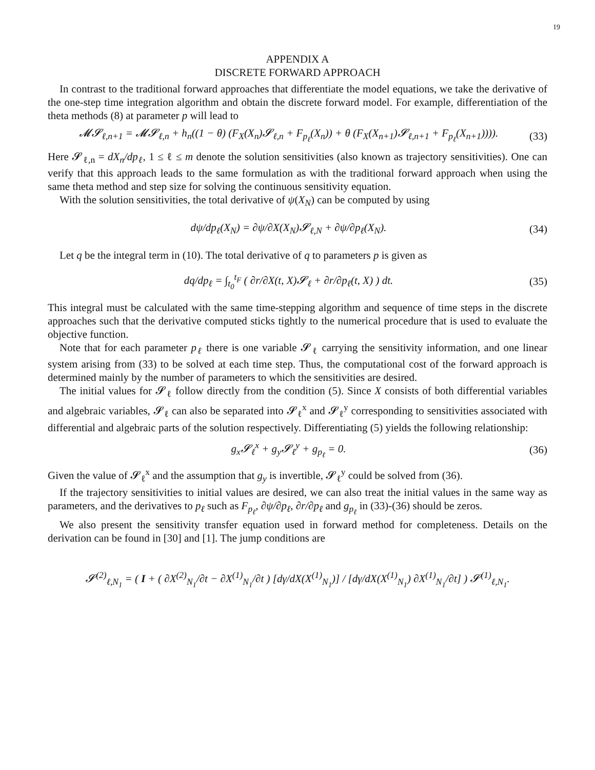19
APPENDIX A
DISCRETE FORWARD APPROACH
In contrast to the traditional forward approaches that differentiate the model equations, we take the derivative of the one-step time integration algorithm and obtain the discrete forward model. For example, differentiation of the theta methods (8) at parameter p will lead to
𝓜𝓢<sub>ℓ,n+1</sub> = 𝓜𝓢<sub>ℓ,n</sub> + h<sub>n</sub>((1 − θ) (F<sub>X</sub>(X<sub>n</sub>)𝓢<sub>ℓ,n</sub> + F<sub>p<sub>ℓ</sub></sub>(X<sub>n</sub>)) + θ (F<sub>X</sub>(X<sub>n+1</sub>)𝓢<sub>ℓ,n+1</sub> + F<sub>p<sub>ℓ</sub></sub>(X<sub>n+1</sub>)))). (33)
Here 𝓢<sub>ℓ,n</sub> = dX<sub>n</sub>/dp<sub>ℓ</sub>, 1 ≤ ℓ ≤ m denote the solution sensitivities (also known as trajectory sensitivities). One can verify that this approach leads to the same formulation as with the traditional forward approach when using the same theta method and step size for solving the continuous sensitivity equation.
With the solution sensitivities, the total derivative of ψ(X<sub>N</sub>) can be computed by using
dψ/dp<sub>ℓ</sub>(X<sub>N</sub>) = ∂ψ/∂X(X<sub>N</sub>)𝓢<sub>ℓ,N</sub> + ∂ψ/∂p<sub>ℓ</sub>(X<sub>N</sub>). (34)
Let q be the integral term in (10). The total derivative of q to parameters p is given as
dq/dp<sub>ℓ</sub> = ∫<sub>t<sub>0</sub></sub><sup>t<sub>F</sub></sup> ( ∂r/∂X(t, X)𝓢<sub>ℓ</sub> + ∂r/∂p<sub>ℓ</sub>(t, X) ) dt. (35)
This integral must be calculated with the same time-stepping algorithm and sequence of time steps in the discrete approaches such that the derivative computed sticks tightly to the numerical procedure that is used to evaluate the objective function.
Note that for each parameter p<sub>ℓ</sub> there is one variable 𝓢<sub>ℓ</sub> carrying the sensitivity information, and one linear system arising from (33) to be solved at each time step. Thus, the computational cost of the forward approach is determined mainly by the number of parameters to which the sensitivities are desired.
The initial values for 𝓢<sub>ℓ</sub> follow directly from the condition (5). Since X consists of both differential variables and algebraic variables, 𝓢<sub>ℓ</sub> can also be separated into 𝓢<sub>ℓ</sub><sup>x</sup> and 𝓢<sub>ℓ</sub><sup>y</sup> corresponding to sensitivities associated with differential and algebraic parts of the solution respectively. Differentiating (5) yields the following relationship:
g<sub>x</sub>𝓢<sub>ℓ</sub><sup>x</sup> + g<sub>y</sub>𝓢<sub>ℓ</sub><sup>y</sup> + g<sub>p<sub>ℓ</sub></sub> = 0. (36)
Given the value of 𝓢<sub>ℓ</sub><sup>x</sup> and the assumption that g<sub>y</sub> is invertible, 𝓢<sub>ℓ</sub><sup>y</sup> could be solved from (36).
If the trajectory sensitivities to initial values are desired, we can also treat the initial values in the same way as parameters, and the derivatives to p<sub>ℓ</sub> such as F<sub>p<sub>ℓ</sub></sub>, ∂ψ/∂p<sub>ℓ</sub>, ∂r/∂p<sub>ℓ</sub> and g<sub>p<sub>ℓ</sub></sub> in (33)-(36) should be zeros.
We also present the sensitivity transfer equation used in forward method for completeness. Details on the derivation can be found in [30] and [1]. The jump conditions are
𝓢<sup>(2)</sup><sub>ℓ,N<sub>1</sub></sub> = ( I + ( ∂X<sup>(2)</sup><sub>N<sub>1</sub></sub>/∂t − ∂X<sup>(1)</sup><sub>N<sub>1</sub></sub>/∂t ) [dγ/dX(X<sup>(1)</sup><sub>N<sub>1</sub></sub>)] / [dγ/dX(X<sup>(1)</sup><sub>N<sub>1</sub></sub>) ∂X<sup>(1)</sup><sub>N<sub>1</sub></sub>/∂t] ) 𝓢<sup>(1)</sup><sub>ℓ,N<sub>1</sub></sub>.